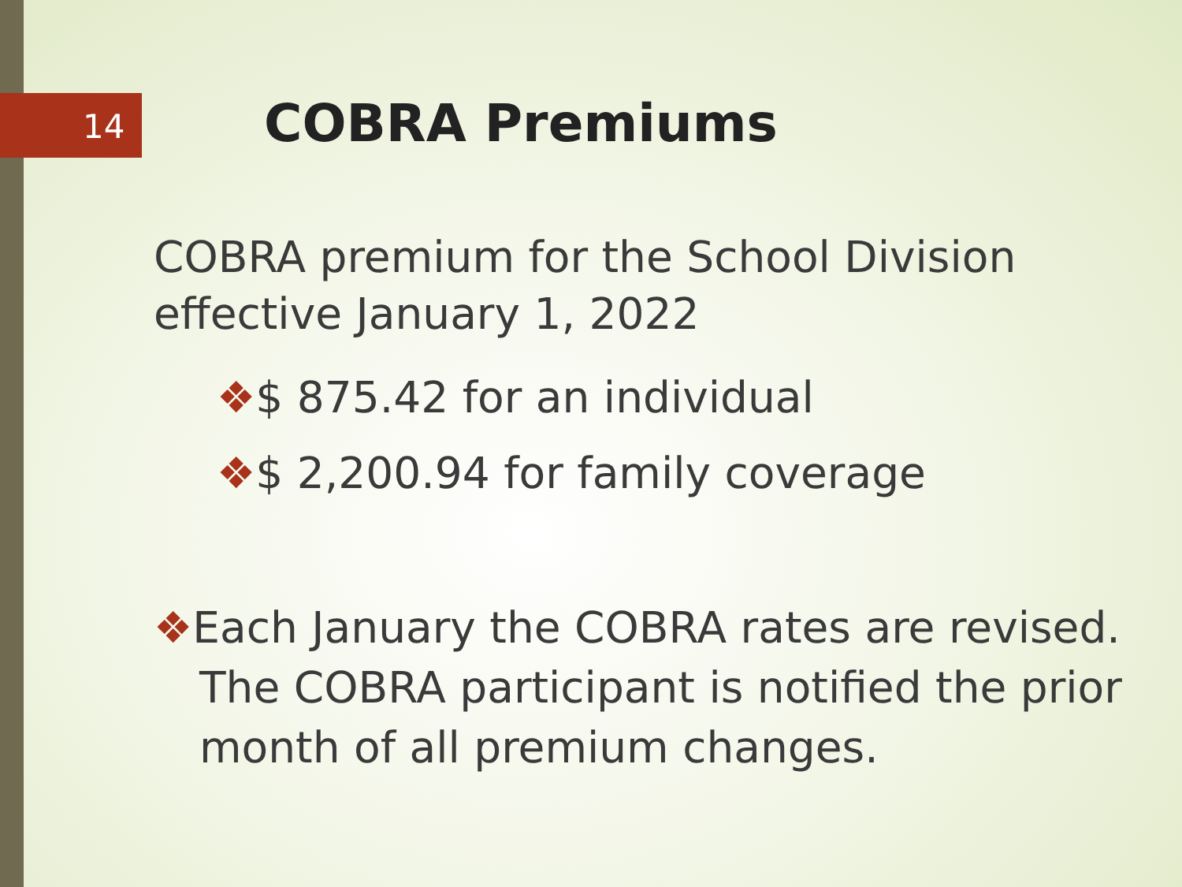14 COBRA Premiums
COBRA premium for the School Division effective January 1, 2022
❖$ 875.42 for an individual
❖$ 2,200.94 for family coverage
❖Each January the COBRA rates are revised. The COBRA participant is notified the prior month of all premium changes.